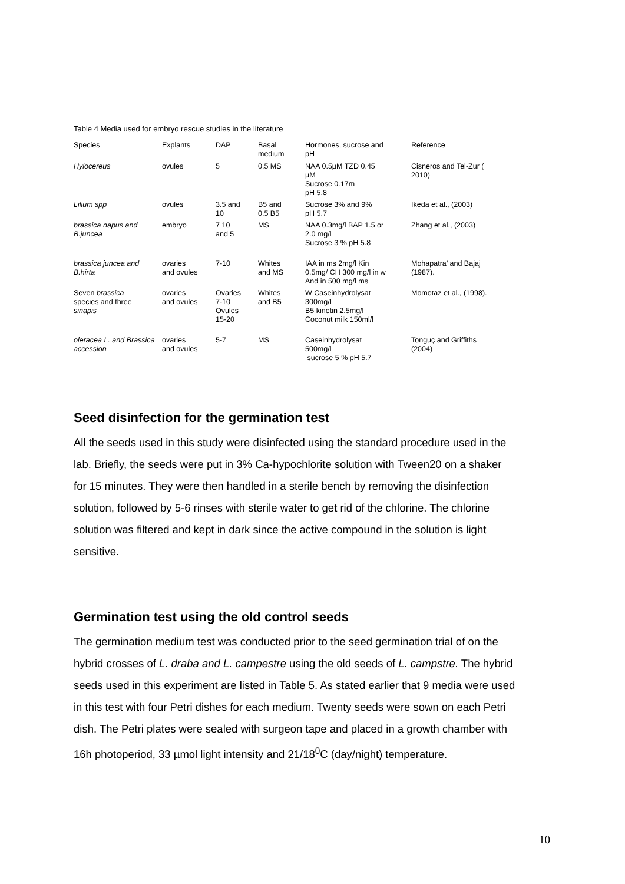Table 4 Media used for embryo rescue studies in the literature
| Species | Explants | DAP | Basal medium | Hormones, sucrose and pH | Reference |
| --- | --- | --- | --- | --- | --- |
| Hylocereus | ovules | 5 | 0.5 MS | NAA 0.5µM TZD 0.45 µM Sucrose 0.17m pH 5.8 | Cisneros and Tel-Zur ( 2010) |
| Lilium spp | ovules | 3.5 and 10 | B5 and 0.5 B5 | Sucrose 3% and 9% pH 5.7 | Ikeda et al., (2003) |
| brassica napus and B.juncea | embryo | 7 10 and 5 | MS | NAA 0.3mg/l BAP 1.5 or 2.0 mg/l Sucrose 3 % pH 5.8 | Zhang et al., (2003) |
| brassica juncea and B.hirta | ovaries and ovules | 7-10 | Whites and MS | IAA in ms 2mg/l Kin 0.5mg/ CH 300 mg/l in w And in 500 mg/l ms | Mohapatra’ and Bajaj (1987). |
| Seven brassica species and three sinapis | ovaries and ovules | Ovaries 7-10 Ovules 15-20 | Whites and B5 | W Caseinhydrolysat 300mg/L B5 kinetin 2.5mg/l Coconut milk 150ml/l | Momotaz et al., (1998). |
| oleracea L. and Brassica accession | ovaries and ovules | 5-7 | MS | Caseinhydrolysat 500mg/l sucrose 5 % pH 5.7 | Tonguç and Griffiths (2004) |
Seed disinfection for the germination test
All the seeds used in this study were disinfected using the standard procedure used in the lab. Briefly, the seeds were put in 3% Ca-hypochlorite solution with Tween20 on a shaker for 15 minutes. They were then handled in a sterile bench by removing the disinfection solution, followed by 5-6 rinses with sterile water to get rid of the chlorine. The chlorine solution was filtered and kept in dark since the active compound in the solution is light sensitive.
Germination test using the old control seeds
The germination medium test was conducted prior to the seed germination trial of on the hybrid crosses of L. draba and L. campestre using the old seeds of L. campstre. The hybrid seeds used in this experiment are listed in Table 5. As stated earlier that 9 media were used in this test with four Petri dishes for each medium. Twenty seeds were sown on each Petri dish. The Petri plates were sealed with surgeon tape and placed in a growth chamber with 16h photoperiod, 33 µmol light intensity and 21/18<sup>0</sup>C (day/night) temperature.
10